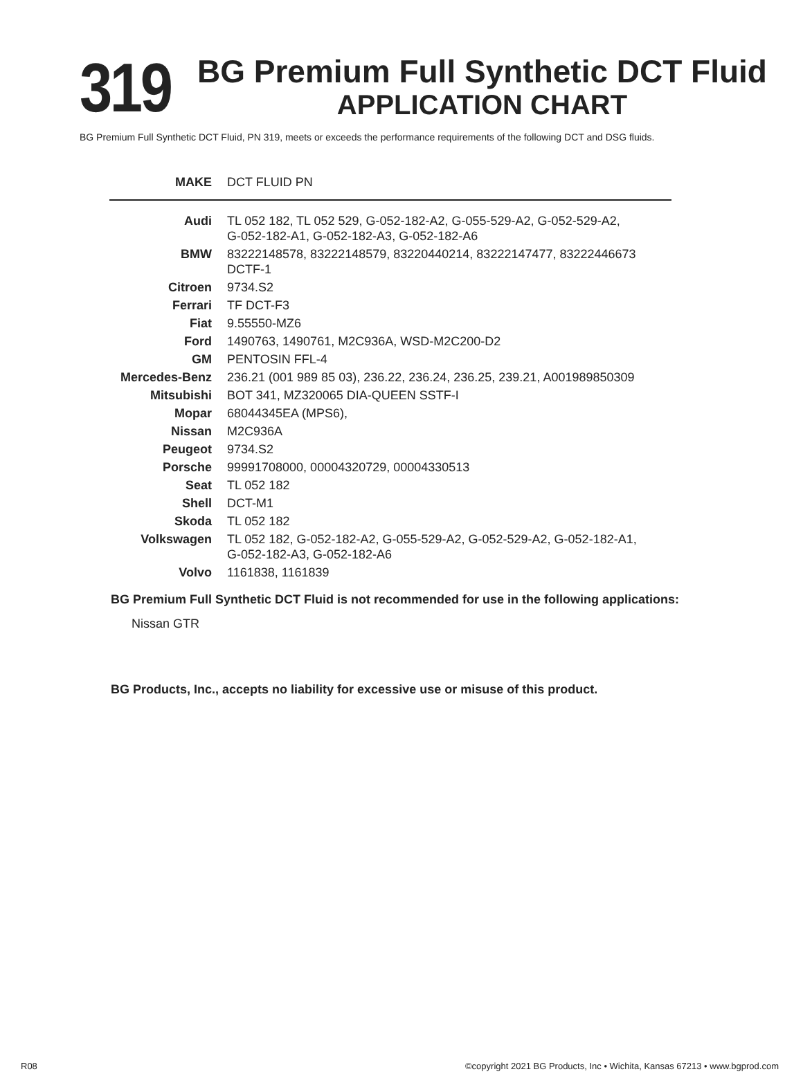319
BG Premium Full Synthetic DCT Fluid
APPLICATION CHART
BG Premium Full Synthetic DCT Fluid, PN 319, meets or exceeds the performance requirements of the following DCT and DSG fluids.
| MAKE | DCT FLUID PN |
| --- | --- |
| Audi | TL 052 182, TL 052 529, G-052-182-A2, G-055-529-A2, G-052-529-A2, G-052-182-A1, G-052-182-A3, G-052-182-A6 |
| BMW | 83222148578, 83222148579, 83220440214, 83222147477, 83222446673 DCTF-1 |
| Citroen | 9734.S2 |
| Ferrari | TF DCT-F3 |
| Fiat | 9.55550-MZ6 |
| Ford | 1490763, 1490761, M2C936A, WSD-M2C200-D2 |
| GM | PENTOSIN FFL-4 |
| Mercedes-Benz | 236.21 (001 989 85 03), 236.22, 236.24, 236.25, 239.21, A001989850309 |
| Mitsubishi | BOT 341, MZ320065 DIA-QUEEN SSTF-I |
| Mopar | 68044345EA (MPS6), |
| Nissan | M2C936A |
| Peugeot | 9734.S2 |
| Porsche | 99991708000, 00004320729, 00004330513 |
| Seat | TL 052 182 |
| Shell | DCT-M1 |
| Skoda | TL 052 182 |
| Volkswagen | TL 052 182, G-052-182-A2, G-055-529-A2, G-052-529-A2, G-052-182-A1, G-052-182-A3, G-052-182-A6 |
| Volvo | 1161838, 1161839 |
BG Premium Full Synthetic DCT Fluid is not recommended for use in the following applications:
Nissan GTR
BG Products, Inc., accepts no liability for excessive use or misuse of this product.
R08 ©copyright 2021 BG Products, Inc • Wichita, Kansas 67213 • www.bgprod.com